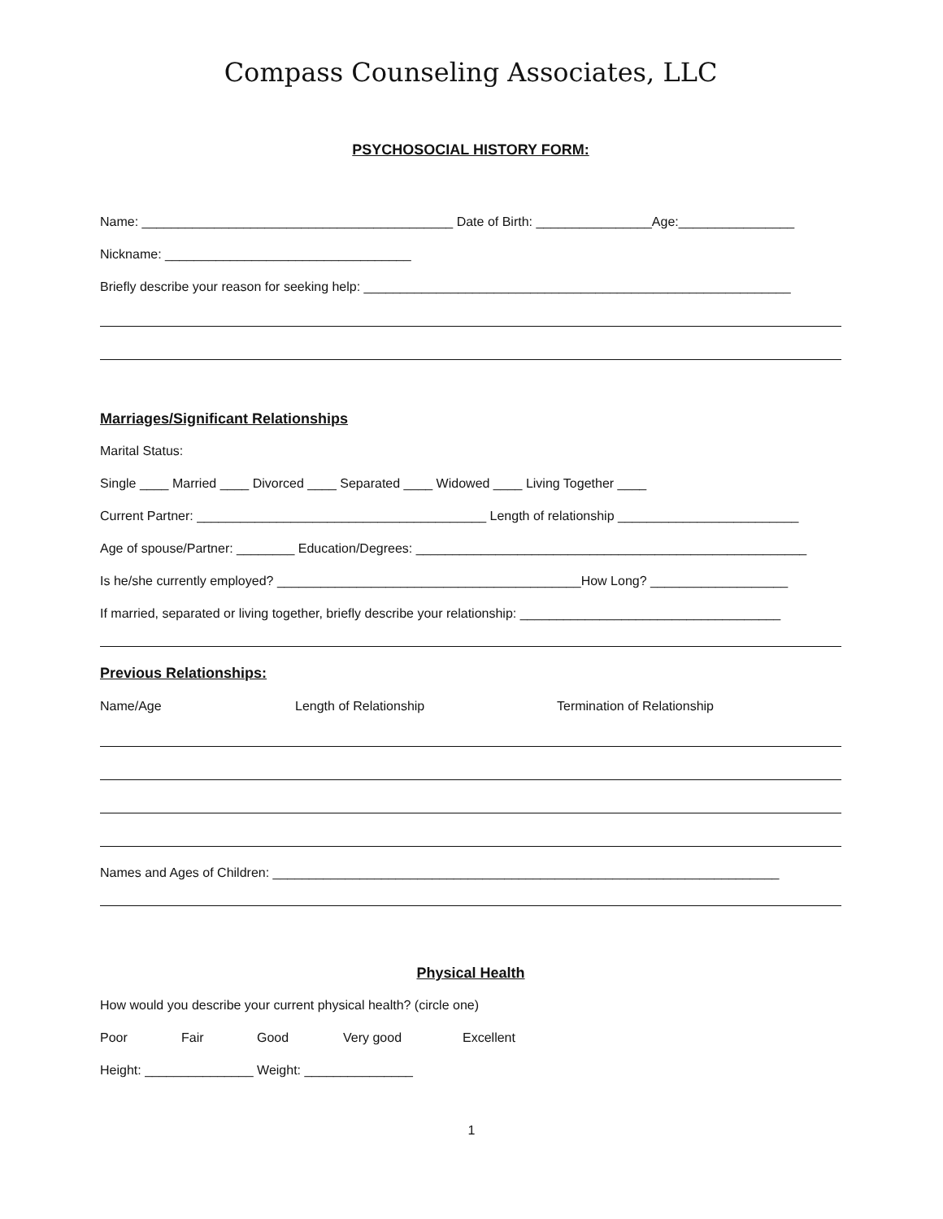Compass Counseling Associates, LLC
PSYCHOSOCIAL HISTORY FORM:
Name: ___________________________________________ Date of Birth: ________________Age:________________
Nickname: __________________________________
Briefly describe your reason for seeking help: ___________________________________________________________
Marriages/Significant Relationships
Marital Status:
Single ____ Married ____ Divorced ____ Separated ____ Widowed ____ Living Together ____
Current Partner: ________________________________________ Length of relationship _________________________
Age of spouse/Partner: ________ Education/Degrees: ______________________________________________________
Is he/she currently employed? __________________________________________How Long? ___________________
If married, separated or living together, briefly describe your relationship: ____________________________________
Previous Relationships:
Name/Age Length of Relationship Termination of Relationship
Names and Ages of Children: ______________________________________________________________________
Physical Health
How would you describe your current physical health? (circle one)
Poor Fair Good Very good Excellent
Height: _______________ Weight: _______________
1